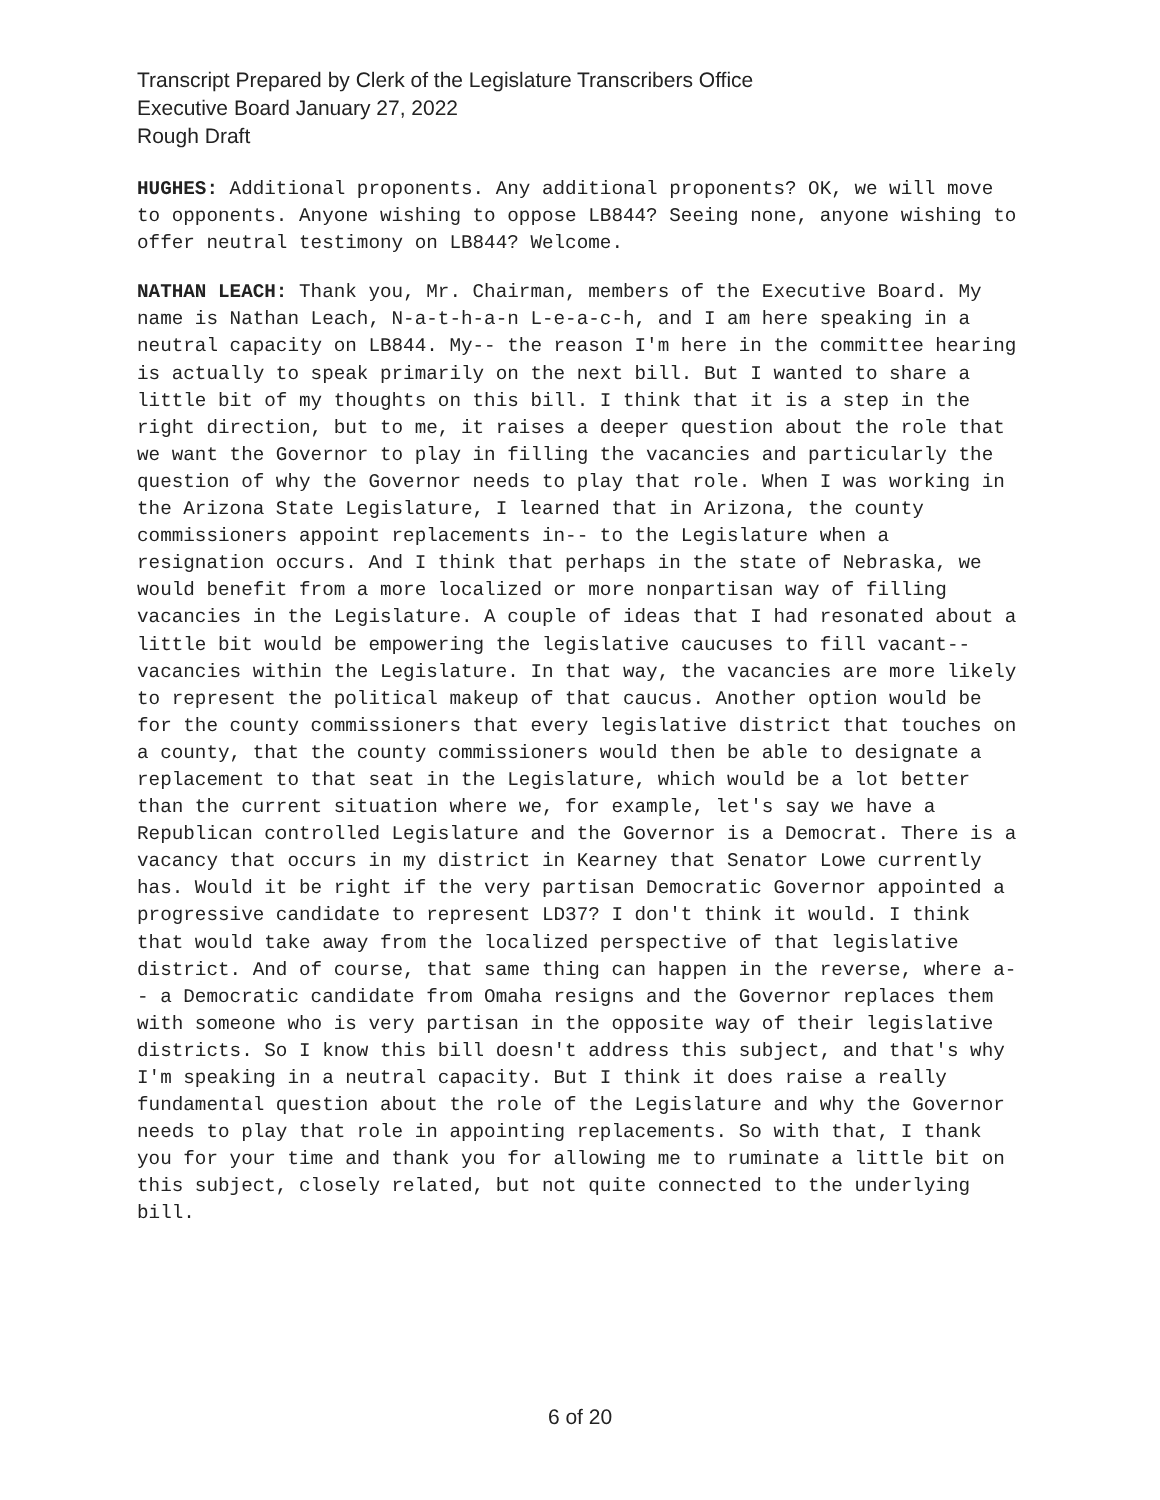Transcript Prepared by Clerk of the Legislature Transcribers Office
Executive Board January 27, 2022
Rough Draft
HUGHES: Additional proponents. Any additional proponents? OK, we will move to opponents. Anyone wishing to oppose LB844? Seeing none, anyone wishing to offer neutral testimony on LB844? Welcome.
NATHAN LEACH: Thank you, Mr. Chairman, members of the Executive Board. My name is Nathan Leach, N-a-t-h-a-n L-e-a-c-h, and I am here speaking in a neutral capacity on LB844. My-- the reason I'm here in the committee hearing is actually to speak primarily on the next bill. But I wanted to share a little bit of my thoughts on this bill. I think that it is a step in the right direction, but to me, it raises a deeper question about the role that we want the Governor to play in filling the vacancies and particularly the question of why the Governor needs to play that role. When I was working in the Arizona State Legislature, I learned that in Arizona, the county commissioners appoint replacements in-- to the Legislature when a resignation occurs. And I think that perhaps in the state of Nebraska, we would benefit from a more localized or more nonpartisan way of filling vacancies in the Legislature. A couple of ideas that I had resonated about a little bit would be empowering the legislative caucuses to fill vacant-- vacancies within the Legislature. In that way, the vacancies are more likely to represent the political makeup of that caucus. Another option would be for the county commissioners that every legislative district that touches on a county, that the county commissioners would then be able to designate a replacement to that seat in the Legislature, which would be a lot better than the current situation where we, for example, let's say we have a Republican controlled Legislature and the Governor is a Democrat. There is a vacancy that occurs in my district in Kearney that Senator Lowe currently has. Would it be right if the very partisan Democratic Governor appointed a progressive candidate to represent LD37? I don't think it would. I think that would take away from the localized perspective of that legislative district. And of course, that same thing can happen in the reverse, where a-- a Democratic candidate from Omaha resigns and the Governor replaces them with someone who is very partisan in the opposite way of their legislative districts. So I know this bill doesn't address this subject, and that's why I'm speaking in a neutral capacity. But I think it does raise a really fundamental question about the role of the Legislature and why the Governor needs to play that role in appointing replacements. So with that, I thank you for your time and thank you for allowing me to ruminate a little bit on this subject, closely related, but not quite connected to the underlying bill.
6 of 20